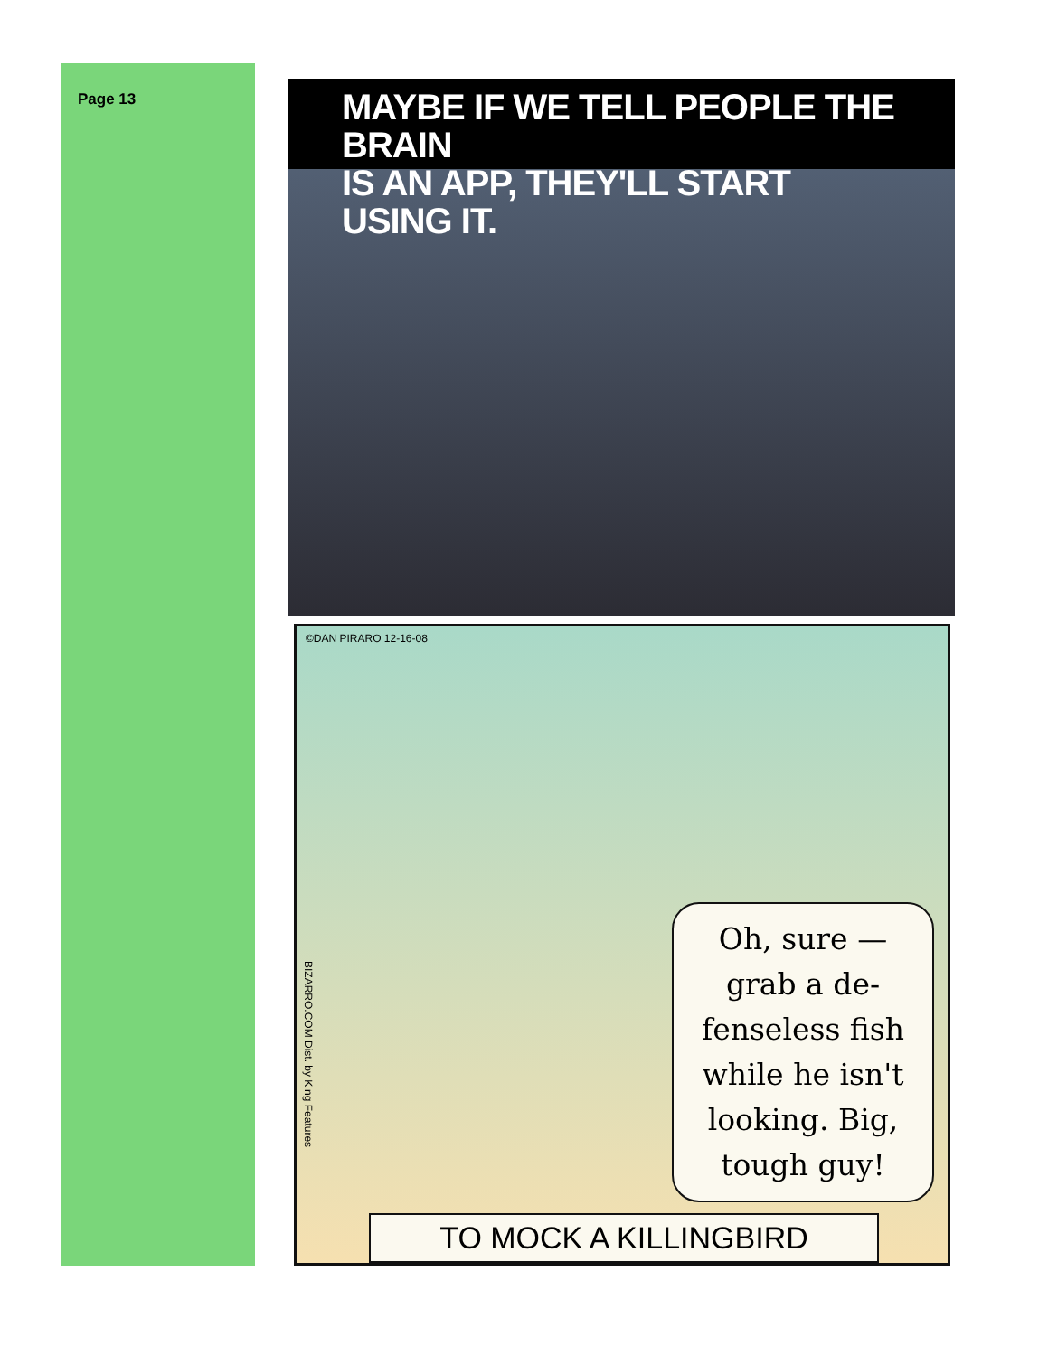Page 13
MAYBE IF WE TELL PEOPLE THE BRAIN
IS AN APP, THEY'LL START USING IT.
©DAN PIRARO 12-16-08
BIZARRO.COM Dist. by King Features
Oh, sure — grab a de- fenseless fish while he isn't looking. Big, tough guy!
TO MOCK A KILLINGBIRD